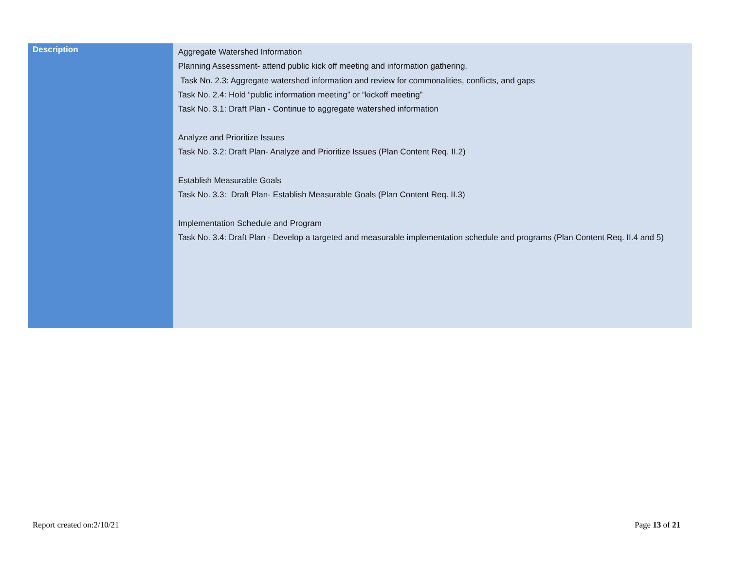| Description | Aggregate Watershed Information Planning Assessment- attend public kick off meeting and information gathering. Task No. 2.3: Aggregate watershed information and review for commonalities, conflicts, and gaps Task No. 2.4: Hold “public information meeting” or “kickoff meeting” Task No. 3.1: Draft Plan - Continue to aggregate watershed information Analyze and Prioritize Issues Task No. 3.2: Draft Plan- Analyze and Prioritize Issues (Plan Content Req. II.2) Establish Measurable Goals Task No. 3.3: Draft Plan- Establish Measurable Goals (Plan Content Req. II.3) Implementation Schedule and Program Task No. 3.4: Draft Plan - Develop a targeted and measurable implementation schedule and programs (Plan Content Req. II.4 and 5) |
Report created on:2/10/21 Page 13 of 21